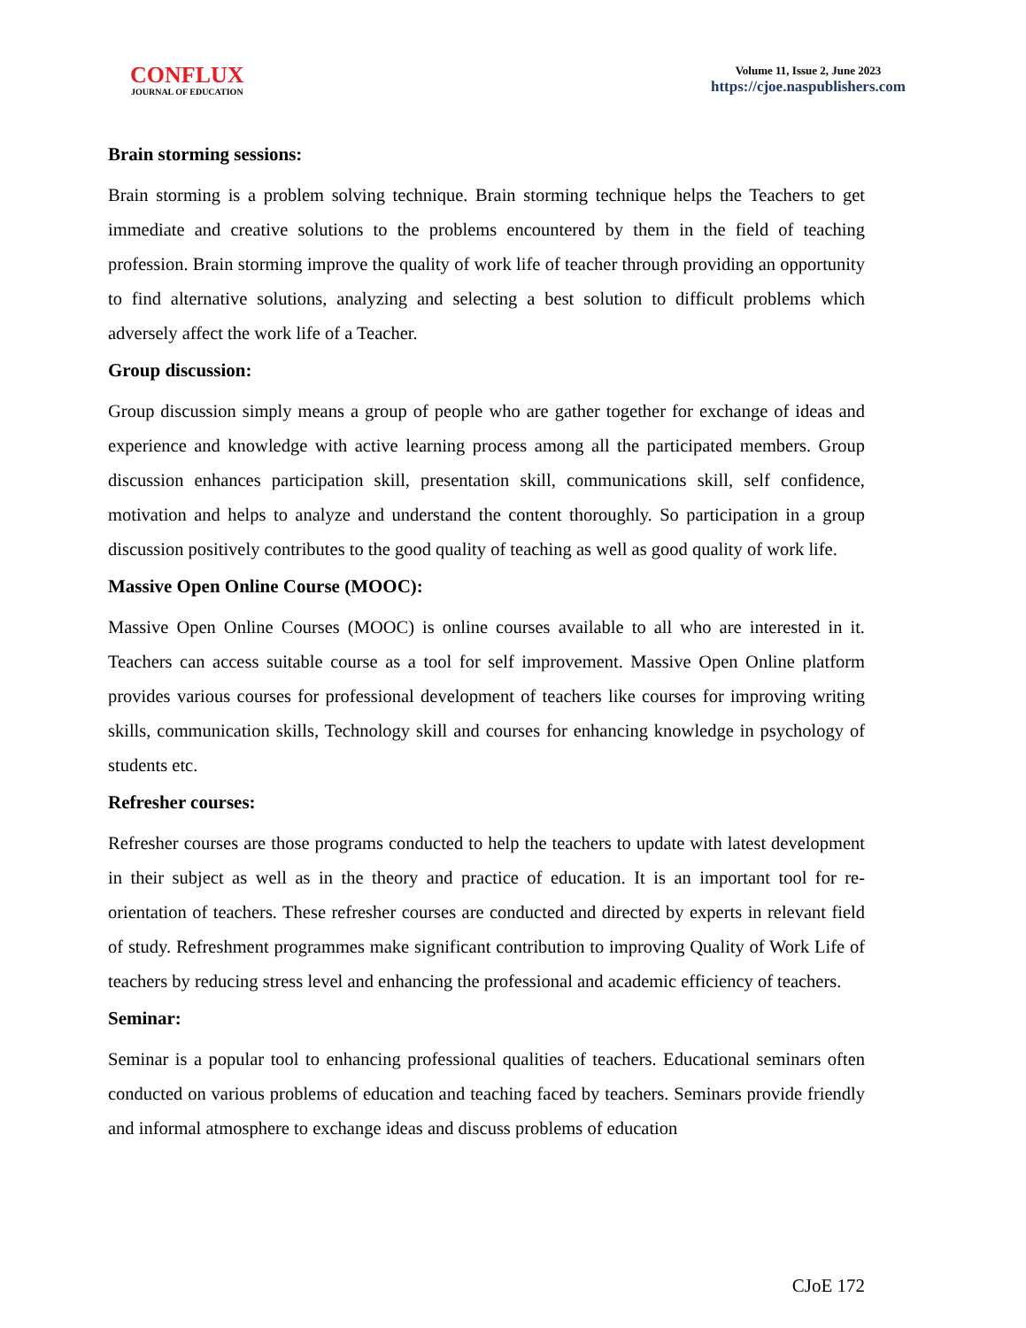CONFLUX
JOURNAL OF EDUCATION
Volume 11, Issue 2, June 2023
https://cjoe.naspublishers.com
Brain storming sessions:
Brain storming is a problem solving technique. Brain storming technique helps the Teachers to get immediate and creative solutions to the problems encountered by them in the field of teaching profession. Brain storming improve the quality of work life of teacher through providing an opportunity to find alternative solutions, analyzing and selecting a best solution to difficult problems which adversely affect the work life of a Teacher.
Group discussion:
Group discussion simply means a group of people who are gather together for exchange of ideas and experience and knowledge with active learning process among all the participated members. Group discussion enhances participation skill, presentation skill, communications skill, self confidence, motivation and helps to analyze and understand the content thoroughly. So participation in a group discussion positively contributes to the good quality of teaching as well as good quality of work life.
Massive Open Online Course (MOOC):
Massive Open Online Courses (MOOC) is online courses available to all who are interested in it. Teachers can access suitable course as a tool for self improvement. Massive Open Online platform provides various courses for professional development of teachers like courses for improving writing skills, communication skills, Technology skill and courses for enhancing knowledge in psychology of students etc.
Refresher courses:
Refresher courses are those programs conducted to help the teachers to update with latest development in their subject as well as in the theory and practice of education. It is an important tool for re-orientation of teachers. These refresher courses are conducted and directed by experts in relevant field of study. Refreshment programmes make significant contribution to improving Quality of Work Life of teachers by reducing stress level and enhancing the professional and academic efficiency of teachers.
Seminar:
Seminar is a popular tool to enhancing professional qualities of teachers. Educational seminars often conducted on various problems of education and teaching faced by teachers. Seminars provide friendly and informal atmosphere to exchange ideas and discuss problems of education
CJoE 172